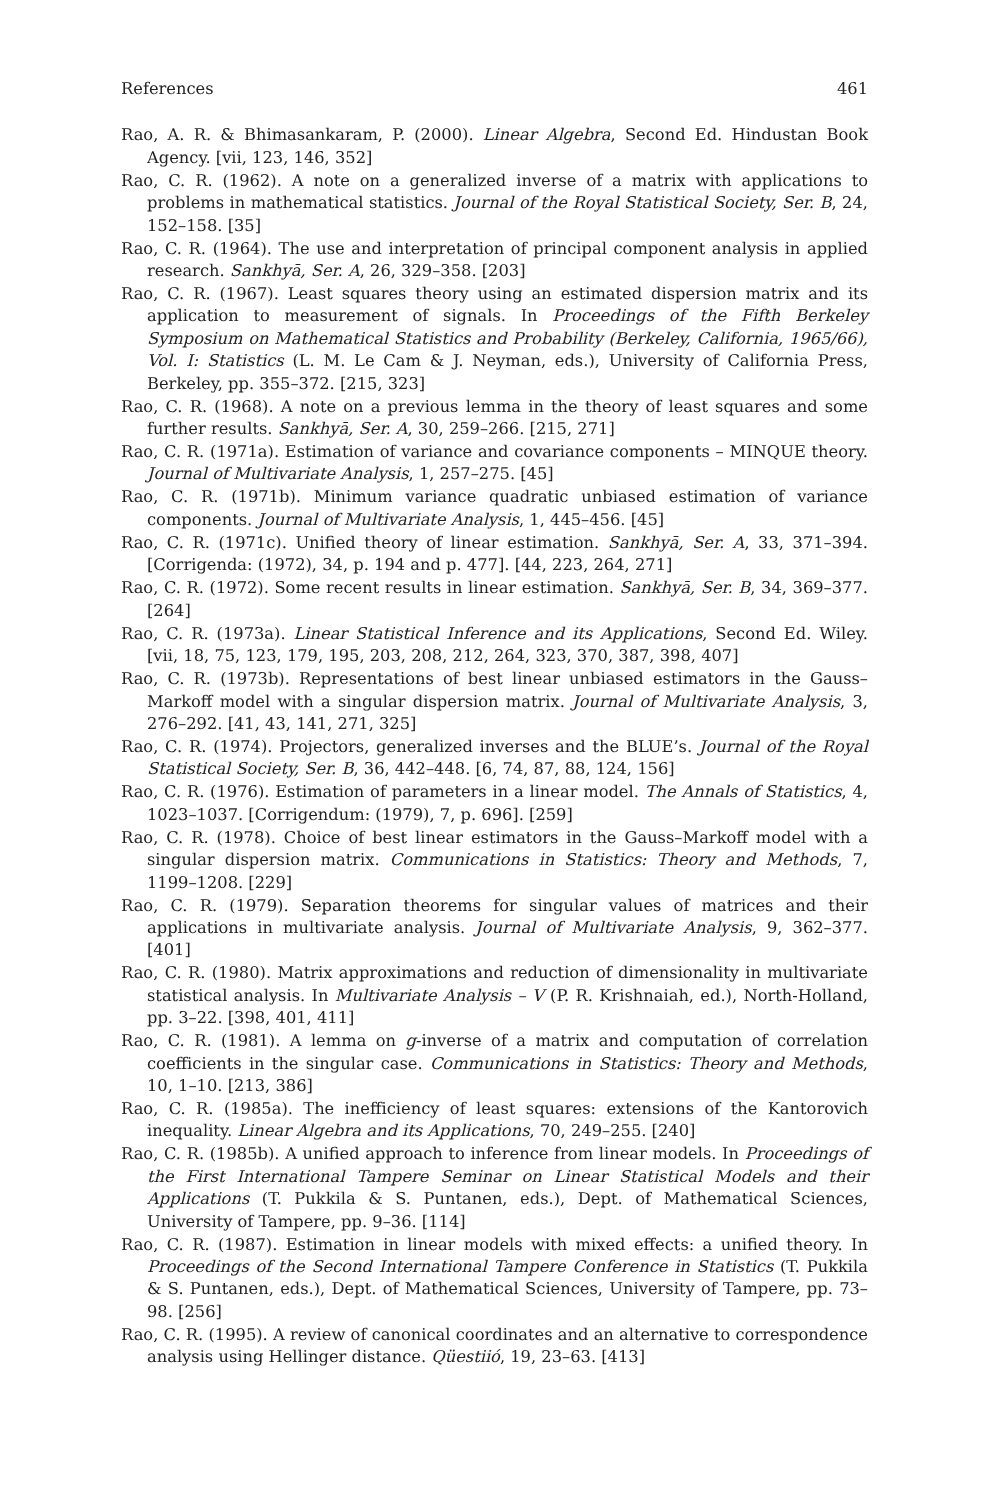References 461
Rao, A. R. & Bhimasankaram, P. (2000). Linear Algebra, Second Ed. Hindustan Book Agency. [vii, 123, 146, 352]
Rao, C. R. (1962). A note on a generalized inverse of a matrix with applications to problems in mathematical statistics. Journal of the Royal Statistical Society, Ser. B, 24, 152–158. [35]
Rao, C. R. (1964). The use and interpretation of principal component analysis in applied research. Sankhyā, Ser. A, 26, 329–358. [203]
Rao, C. R. (1967). Least squares theory using an estimated dispersion matrix and its application to measurement of signals. In Proceedings of the Fifth Berkeley Symposium on Mathematical Statistics and Probability (Berkeley, California, 1965/66), Vol. I: Statistics (L. M. Le Cam & J. Neyman, eds.), University of California Press, Berkeley, pp. 355–372. [215, 323]
Rao, C. R. (1968). A note on a previous lemma in the theory of least squares and some further results. Sankhyā, Ser. A, 30, 259–266. [215, 271]
Rao, C. R. (1971a). Estimation of variance and covariance components – MINQUE theory. Journal of Multivariate Analysis, 1, 257–275. [45]
Rao, C. R. (1971b). Minimum variance quadratic unbiased estimation of variance components. Journal of Multivariate Analysis, 1, 445–456. [45]
Rao, C. R. (1971c). Unified theory of linear estimation. Sankhyā, Ser. A, 33, 371–394. [Corrigenda: (1972), 34, p. 194 and p. 477]. [44, 223, 264, 271]
Rao, C. R. (1972). Some recent results in linear estimation. Sankhyā, Ser. B, 34, 369–377. [264]
Rao, C. R. (1973a). Linear Statistical Inference and its Applications, Second Ed. Wiley. [vii, 18, 75, 123, 179, 195, 203, 208, 212, 264, 323, 370, 387, 398, 407]
Rao, C. R. (1973b). Representations of best linear unbiased estimators in the Gauss–Markoff model with a singular dispersion matrix. Journal of Multivariate Analysis, 3, 276–292. [41, 43, 141, 271, 325]
Rao, C. R. (1974). Projectors, generalized inverses and the BLUE’s. Journal of the Royal Statistical Society, Ser. B, 36, 442–448. [6, 74, 87, 88, 124, 156]
Rao, C. R. (1976). Estimation of parameters in a linear model. The Annals of Statistics, 4, 1023–1037. [Corrigendum: (1979), 7, p. 696]. [259]
Rao, C. R. (1978). Choice of best linear estimators in the Gauss–Markoff model with a singular dispersion matrix. Communications in Statistics: Theory and Methods, 7, 1199–1208. [229]
Rao, C. R. (1979). Separation theorems for singular values of matrices and their applications in multivariate analysis. Journal of Multivariate Analysis, 9, 362–377. [401]
Rao, C. R. (1980). Matrix approximations and reduction of dimensionality in multivariate statistical analysis. In Multivariate Analysis – V (P. R. Krishnaiah, ed.), North-Holland, pp. 3–22. [398, 401, 411]
Rao, C. R. (1981). A lemma on g-inverse of a matrix and computation of correlation coefficients in the singular case. Communications in Statistics: Theory and Methods, 10, 1–10. [213, 386]
Rao, C. R. (1985a). The inefficiency of least squares: extensions of the Kantorovich inequality. Linear Algebra and its Applications, 70, 249–255. [240]
Rao, C. R. (1985b). A unified approach to inference from linear models. In Proceedings of the First International Tampere Seminar on Linear Statistical Models and their Applications (T. Pukkila & S. Puntanen, eds.), Dept. of Mathematical Sciences, University of Tampere, pp. 9–36. [114]
Rao, C. R. (1987). Estimation in linear models with mixed effects: a unified theory. In Proceedings of the Second International Tampere Conference in Statistics (T. Pukkila & S. Puntanen, eds.), Dept. of Mathematical Sciences, University of Tampere, pp. 73–98. [256]
Rao, C. R. (1995). A review of canonical coordinates and an alternative to correspondence analysis using Hellinger distance. Qüestiió, 19, 23–63. [413]